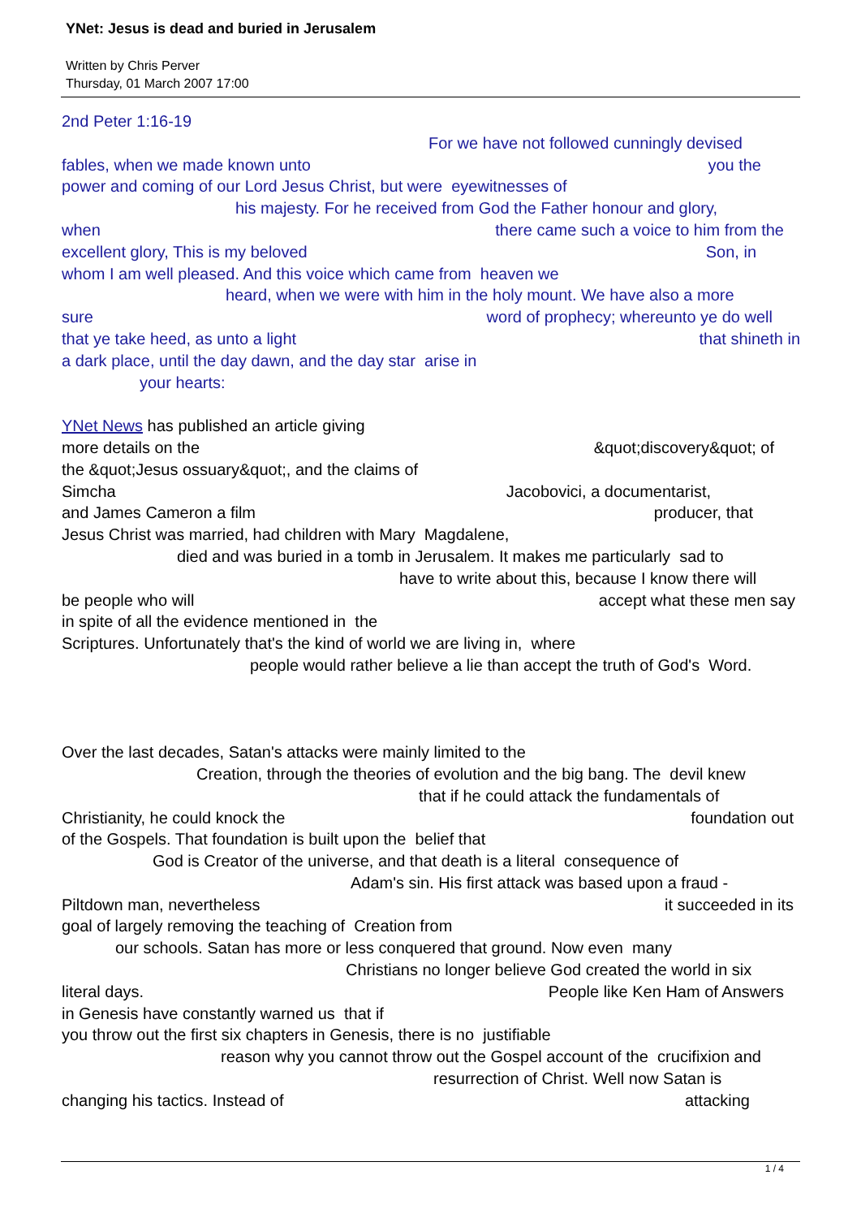YNet: Jesus is dead and buried in Jerusalem
Written by Chris Perver
Thursday, 01 March 2007 17:00
2nd Peter 1:16-19
For we have not followed cunningly devised
fables, when we made known unto you the
power and coming of our Lord Jesus Christ, but were eyewitnesses of
his majesty. For he received from God the Father honour and glory,
when there came such a voice to him from the
excellent glory, This is my beloved Son, in
whom I am well pleased. And this voice which came from heaven we
heard, when we were with him in the holy mount. We have also a more
sure word of prophecy; whereunto ye do well
that ye take heed, as unto a light that shineth in
a dark place, until the day dawn, and the day star arise in
your hearts:
YNet News has published an article giving
more details on the &quot;discovery&quot; of
the &quot;Jesus ossuary&quot;, and the claims of
Simcha Jacobovici, a documentarist,
and James Cameron a film producer, that
Jesus Christ was married, had children with Mary Magdalene,
died and was buried in a tomb in Jerusalem. It makes me particularly sad to
have to write about this, because I know there will
be people who will accept what these men say
in spite of all the evidence mentioned in the
Scriptures. Unfortunately that's the kind of world we are living in, where
people would rather believe a lie than accept the truth of God's Word.
Over the last decades, Satan's attacks were mainly limited to the
Creation, through the theories of evolution and the big bang. The devil knew
that if he could attack the fundamentals of
Christianity, he could knock the foundation out
of the Gospels. That foundation is built upon the belief that
God is Creator of the universe, and that death is a literal consequence of
Adam's sin. His first attack was based upon a fraud -
Piltdown man, nevertheless it succeeded in its
goal of largely removing the teaching of Creation from
our schools. Satan has more or less conquered that ground. Now even many
Christians no longer believe God created the world in six
literal days. People like Ken Ham of Answers
in Genesis have constantly warned us that if
you throw out the first six chapters in Genesis, there is no justifiable
reason why you cannot throw out the Gospel account of the crucifixion and
resurrection of Christ. Well now Satan is
changing his tactics. Instead of attacking
1 / 4